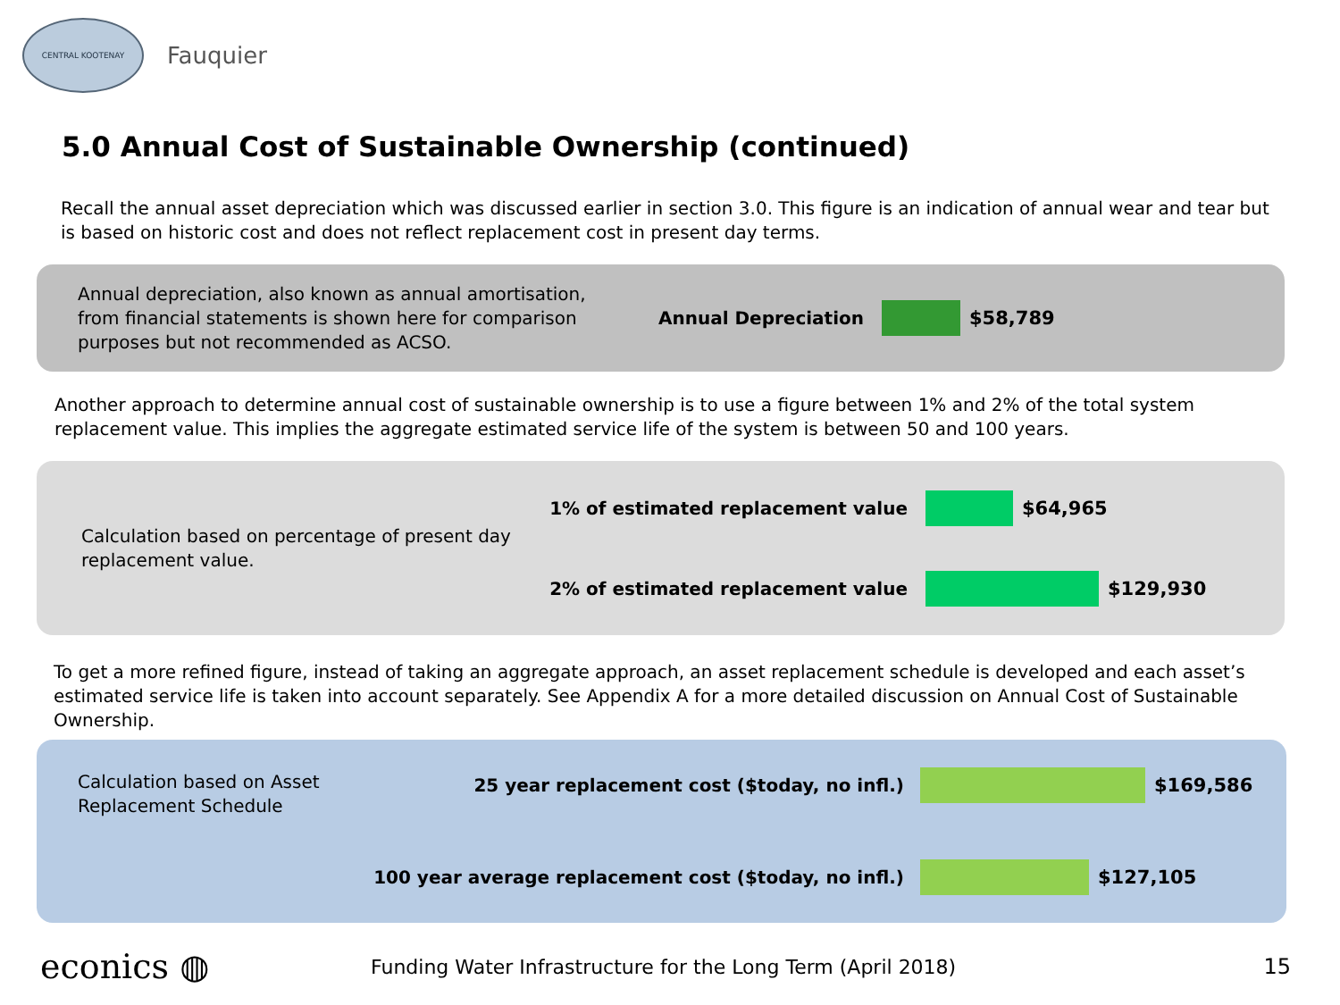CENTRAL KOOTENAY
Fauquier
5.0 Annual Cost of Sustainable Ownership (continued)
Recall the annual asset depreciation which was discussed earlier in section 3.0. This figure is an indication of annual wear and tear but is based on historic cost and does not reflect replacement cost in present day terms.
Annual depreciation, also known as annual amortisation, from financial statements is shown here for comparison purposes but not recommended as ACSO.
Annual Depreciation $58,789
Another approach to determine annual cost of sustainable ownership is to use a figure between 1% and 2% of the total system replacement value. This implies the aggregate estimated service life of the system is between 50 and 100 years.
Calculation based on percentage of present day replacement value.
1% of estimated replacement value $64,965
2% of estimated replacement value $129,930
To get a more refined figure, instead of taking an aggregate approach, an asset replacement schedule is developed and each asset’s estimated service life is taken into account separately. See Appendix A for a more detailed discussion on Annual Cost of Sustainable Ownership.
Calculation based on Asset Replacement Schedule
25 year replacement cost ($today, no infl.) $169,586
100 year average replacement cost ($today, no infl.) $127,105
econics ◍
Funding Water Infrastructure for the Long Term (April 2018)
15